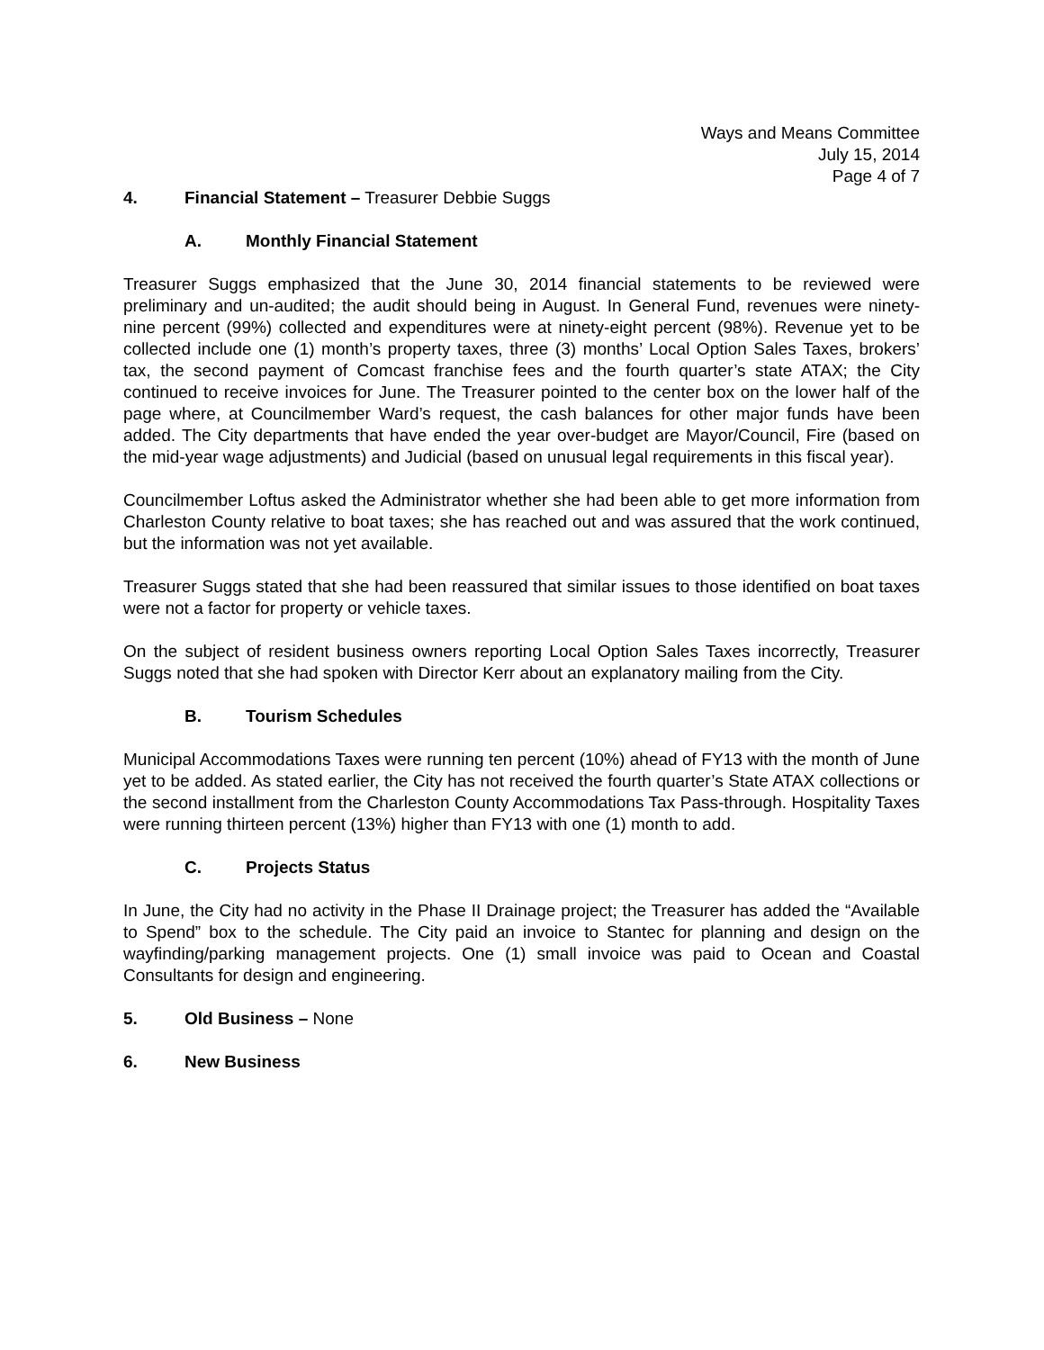Ways and Means Committee
July 15, 2014
Page 4 of 7
4. Financial Statement – Treasurer Debbie Suggs
A. Monthly Financial Statement
Treasurer Suggs emphasized that the June 30, 2014 financial statements to be reviewed were preliminary and un-audited; the audit should being in August. In General Fund, revenues were ninety-nine percent (99%) collected and expenditures were at ninety-eight percent (98%). Revenue yet to be collected include one (1) month’s property taxes, three (3) months’ Local Option Sales Taxes, brokers’ tax, the second payment of Comcast franchise fees and the fourth quarter’s state ATAX; the City continued to receive invoices for June. The Treasurer pointed to the center box on the lower half of the page where, at Councilmember Ward’s request, the cash balances for other major funds have been added. The City departments that have ended the year over-budget are Mayor/Council, Fire (based on the mid-year wage adjustments) and Judicial (based on unusual legal requirements in this fiscal year).
Councilmember Loftus asked the Administrator whether she had been able to get more information from Charleston County relative to boat taxes; she has reached out and was assured that the work continued, but the information was not yet available.
Treasurer Suggs stated that she had been reassured that similar issues to those identified on boat taxes were not a factor for property or vehicle taxes.
On the subject of resident business owners reporting Local Option Sales Taxes incorrectly, Treasurer Suggs noted that she had spoken with Director Kerr about an explanatory mailing from the City.
B. Tourism Schedules
Municipal Accommodations Taxes were running ten percent (10%) ahead of FY13 with the month of June yet to be added. As stated earlier, the City has not received the fourth quarter’s State ATAX collections or the second installment from the Charleston County Accommodations Tax Pass-through. Hospitality Taxes were running thirteen percent (13%) higher than FY13 with one (1) month to add.
C. Projects Status
In June, the City had no activity in the Phase II Drainage project; the Treasurer has added the “Available to Spend” box to the schedule. The City paid an invoice to Stantec for planning and design on the wayfinding/parking management projects. One (1) small invoice was paid to Ocean and Coastal Consultants for design and engineering.
5. Old Business – None
6. New Business